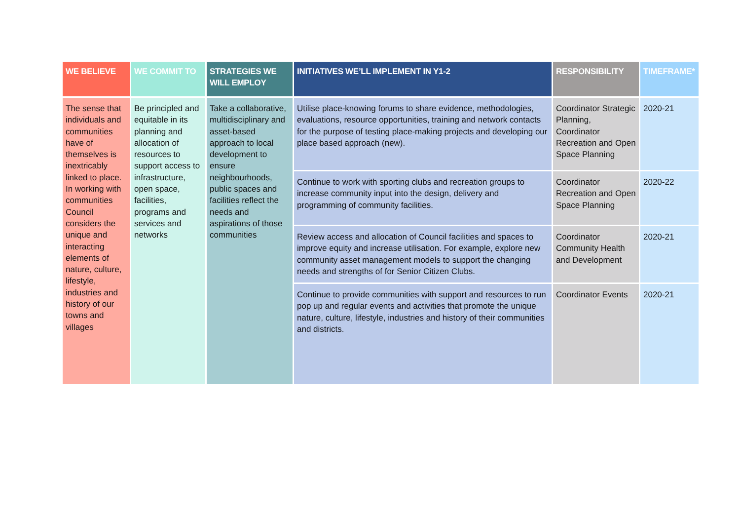| WE BELIEVE | WE COMMIT TO | STRATEGIES WE WILL EMPLOY | INITIATIVES WE’LL IMPLEMENT IN Y1-2 | RESPONSIBILITY | TIMEFRAME* |
| --- | --- | --- | --- | --- | --- |
| The sense that individuals and communities have of themselves is inextricably linked to place. In working with communities Council considers the unique and interacting elements of nature, culture, lifestyle, industries and history of our towns and villages | Be principled and equitable in its planning and allocation of resources to support access to infrastructure, open space, facilities, programs and services and networks | Take a collaborative, multidisciplinary and asset-based approach to local development to ensure neighbourhoods, public spaces and facilities reflect the needs and aspirations of those communities | Utilise place-knowing forums to share evidence, methodologies, evaluations, resource opportunities, training and network contacts for the purpose of testing place-making projects and developing our place based approach (new). | Coordinator Strategic Planning, Coordinator Recreation and Open Space Planning | 2020-21 |
| | | | Continue to work with sporting clubs and recreation groups to increase community input into the design, delivery and programming of community facilities. | Coordinator Recreation and Open Space Planning | 2020-22 |
| | | | Review access and allocation of Council facilities and spaces to improve equity and increase utilisation. For example, explore new community asset management models to support the changing needs and strengths of for Senior Citizen Clubs. | Coordinator Community Health and Development | 2020-21 |
| | | | Continue to provide communities with support and resources to run pop up and regular events and activities that promote the unique nature, culture, lifestyle, industries and history of their communities and districts. | Coordinator Events | 2020-21 |